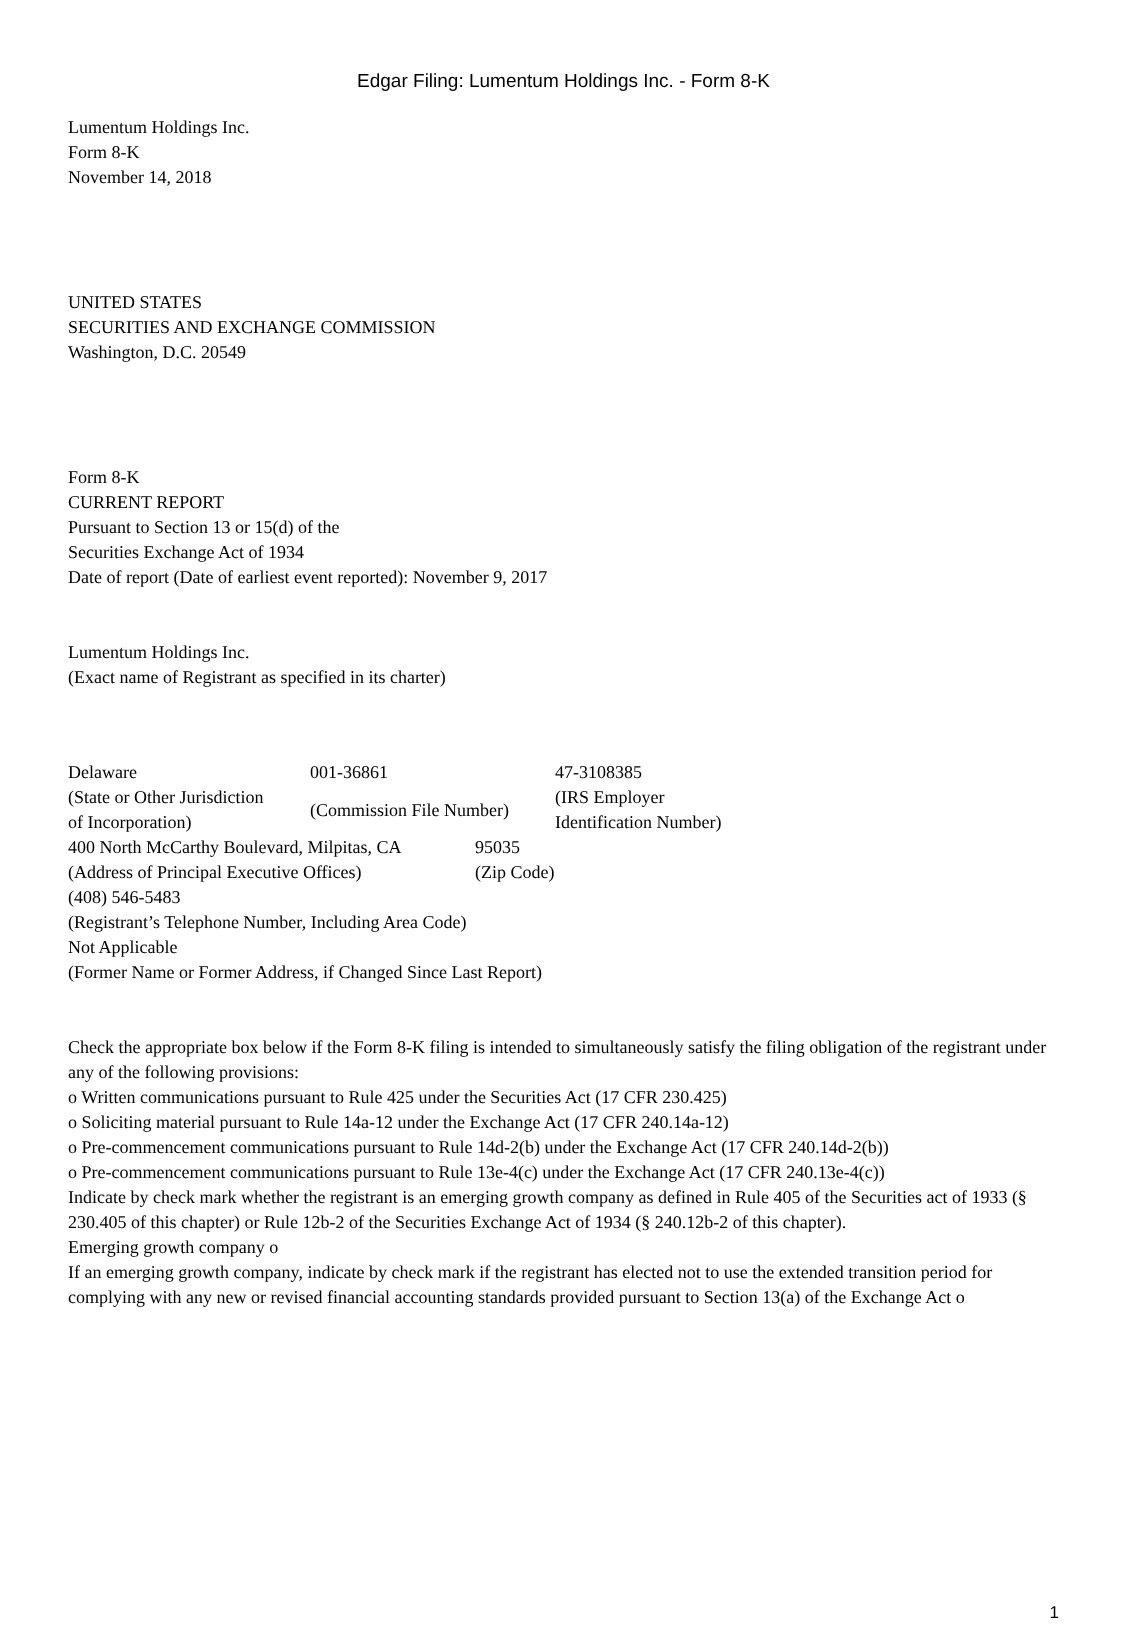Edgar Filing: Lumentum Holdings Inc. - Form 8-K
Lumentum Holdings Inc.
Form 8-K
November 14, 2018
UNITED STATES
SECURITIES AND EXCHANGE COMMISSION
Washington, D.C. 20549
Form 8-K
CURRENT REPORT
Pursuant to Section 13 or 15(d) of the
Securities Exchange Act of 1934
Date of report (Date of earliest event reported): November 9, 2017
Lumentum Holdings Inc.
(Exact name of Registrant as specified in its charter)
| Delaware | 001-36861 | 47-3108385 |
| (State or Other Jurisdiction of Incorporation) | (Commission File Number) | (IRS Employer Identification Number) |
| 400 North McCarthy Boulevard, Milpitas, CA | 95035 |
| (Address of Principal Executive Offices) | (Zip Code) |
(408) 546-5483
(Registrant’s Telephone Number, Including Area Code)
Not Applicable
(Former Name or Former Address, if Changed Since Last Report)
Check the appropriate box below if the Form 8-K filing is intended to simultaneously satisfy the filing obligation of the registrant under any of the following provisions:
o Written communications pursuant to Rule 425 under the Securities Act (17 CFR 230.425)
o Soliciting material pursuant to Rule 14a-12 under the Exchange Act (17 CFR 240.14a-12)
o Pre-commencement communications pursuant to Rule 14d-2(b) under the Exchange Act (17 CFR 240.14d-2(b))
o Pre-commencement communications pursuant to Rule 13e-4(c) under the Exchange Act (17 CFR 240.13e-4(c))
Indicate by check mark whether the registrant is an emerging growth company as defined in Rule 405 of the Securities act of 1933 (§ 230.405 of this chapter) or Rule 12b-2 of the Securities Exchange Act of 1934 (§ 240.12b-2 of this chapter).
Emerging growth company o
If an emerging growth company, indicate by check mark if the registrant has elected not to use the extended transition period for complying with any new or revised financial accounting standards provided pursuant to Section 13(a) of the Exchange Act o
1